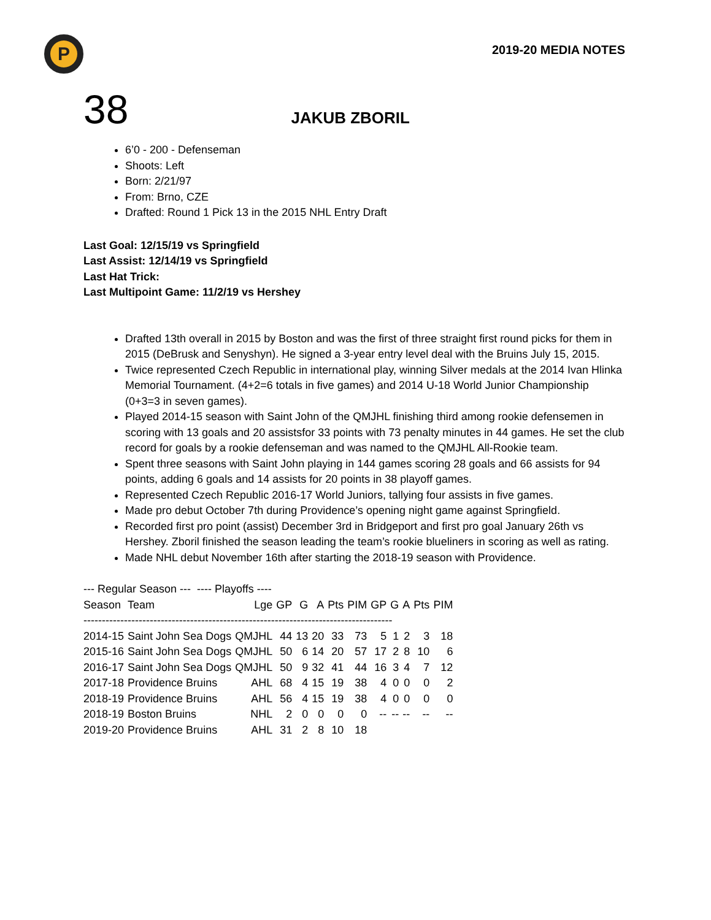P
2019-20 MEDIA NOTES
38
JAKUB ZBORIL
6’0 - 200 - Defenseman
Shoots: Left
Born: 2/21/97
From: Brno, CZE
Drafted: Round 1 Pick 13 in the 2015 NHL Entry Draft
Last Goal: 12/15/19 vs Springfield
Last Assist: 12/14/19 vs Springfield
Last Hat Trick:
Last Multipoint Game: 11/2/19 vs Hershey
Drafted 13th overall in 2015 by Boston and was the first of three straight first round picks for them in 2015 (DeBrusk and Senyshyn). He signed a 3-year entry level deal with the Bruins July 15, 2015.
Twice represented Czech Republic in international play, winning Silver medals at the 2014 Ivan Hlinka Memorial Tournament. (4+2=6 totals in five games) and 2014 U-18 World Junior Championship (0+3=3 in seven games).
Played 2014-15 season with Saint John of the QMJHL finishing third among rookie defensemen in scoring with 13 goals and 20 assistsfor 33 points with 73 penalty minutes in 44 games. He set the club record for goals by a rookie defenseman and was named to the QMJHL All-Rookie team.
Spent three seasons with Saint John playing in 144 games scoring 28 goals and 66 assists for 94 points, adding 6 goals and 14 assists for 20 points in 38 playoff games.
Represented Czech Republic 2016-17 World Juniors, tallying four assists in five games.
Made pro debut October 7th during Providence’s opening night game against Springfield.
Recorded first pro point (assist) December 3rd in Bridgeport and first pro goal January 26th vs Hershey. Zboril finished the season leading the team’s rookie blueliners in scoring as well as rating.
Made NHL debut November 16th after starting the 2018-19 season with Providence.
--- Regular Season --- ---- Playoffs ----
| Season | Team | Lge | GP | G | A | Pts | PIM | GP | G | A | Pts | PIM |
| --- | --- | --- | --- | --- | --- | --- | --- | --- | --- | --- | --- | --- |
| ------------------------------------------------------------------------------------ | | | | | | | | | | | | |
| 2014-15 | Saint John Sea Dogs | QMJHL | 44 | 13 | 20 | 33 | 73 | 5 | 1 | 2 | 3 | 18 |
| 2015-16 | Saint John Sea Dogs | QMJHL | 50 | 6 | 14 | 20 | 57 | 17 | 2 | 8 | 10 | 6 |
| 2016-17 | Saint John Sea Dogs | QMJHL | 50 | 9 | 32 | 41 | 44 | 16 | 3 | 4 | 7 | 12 |
| 2017-18 | Providence Bruins | AHL | 68 | 4 | 15 | 19 | 38 | 4 | 0 | 0 | 0 | 2 |
| 2018-19 | Providence Bruins | AHL | 56 | 4 | 15 | 19 | 38 | 4 | 0 | 0 | 0 | 0 |
| 2018-19 | Boston Bruins | NHL | 2 | 0 | 0 | 0 | 0 | -- | -- | -- | -- | -- |
| 2019-20 | Providence Bruins | AHL | 31 | 2 | 8 | 10 | 18 | | | | | |